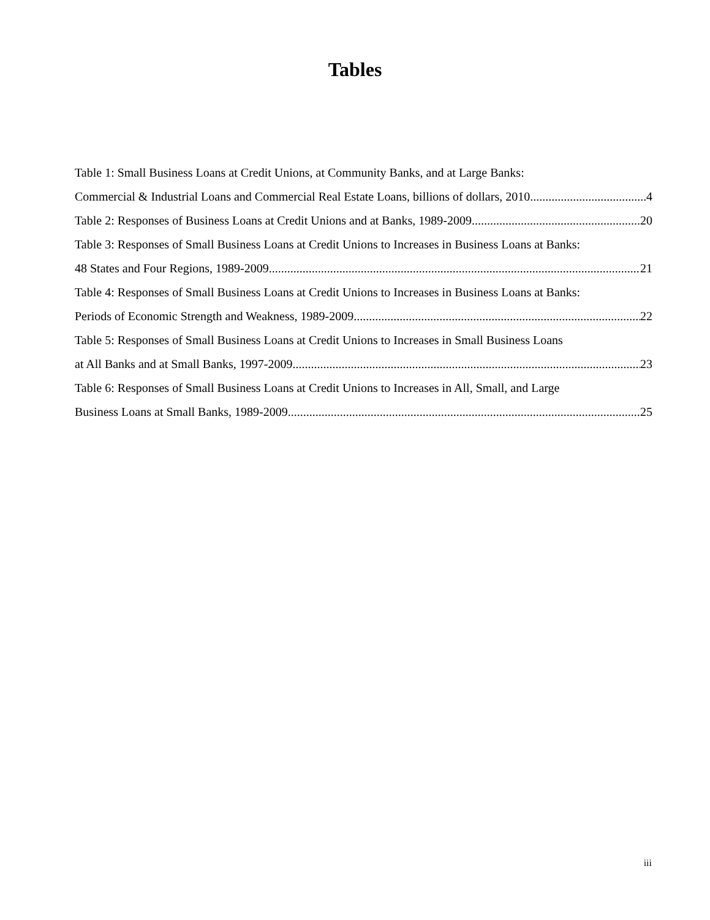Tables
Table 1: Small Business Loans at Credit Unions, at Community Banks, and at Large Banks:
Commercial & Industrial Loans and Commercial Real Estate Loans, billions of dollars, 2010 4
Table 2: Responses of Business Loans at Credit Unions and at Banks, 1989-2009 20
Table 3: Responses of Small Business Loans at Credit Unions to Increases in Business Loans at Banks:
48 States and Four Regions, 1989-2009 21
Table 4: Responses of Small Business Loans at Credit Unions to Increases in Business Loans at Banks:
Periods of Economic Strength and Weakness, 1989-2009 22
Table 5: Responses of Small Business Loans at Credit Unions to Increases in Small Business Loans
at All Banks and at Small Banks, 1997-2009 23
Table 6: Responses of Small Business Loans at Credit Unions to Increases in All, Small, and Large
Business Loans at Small Banks, 1989-2009 25
iii